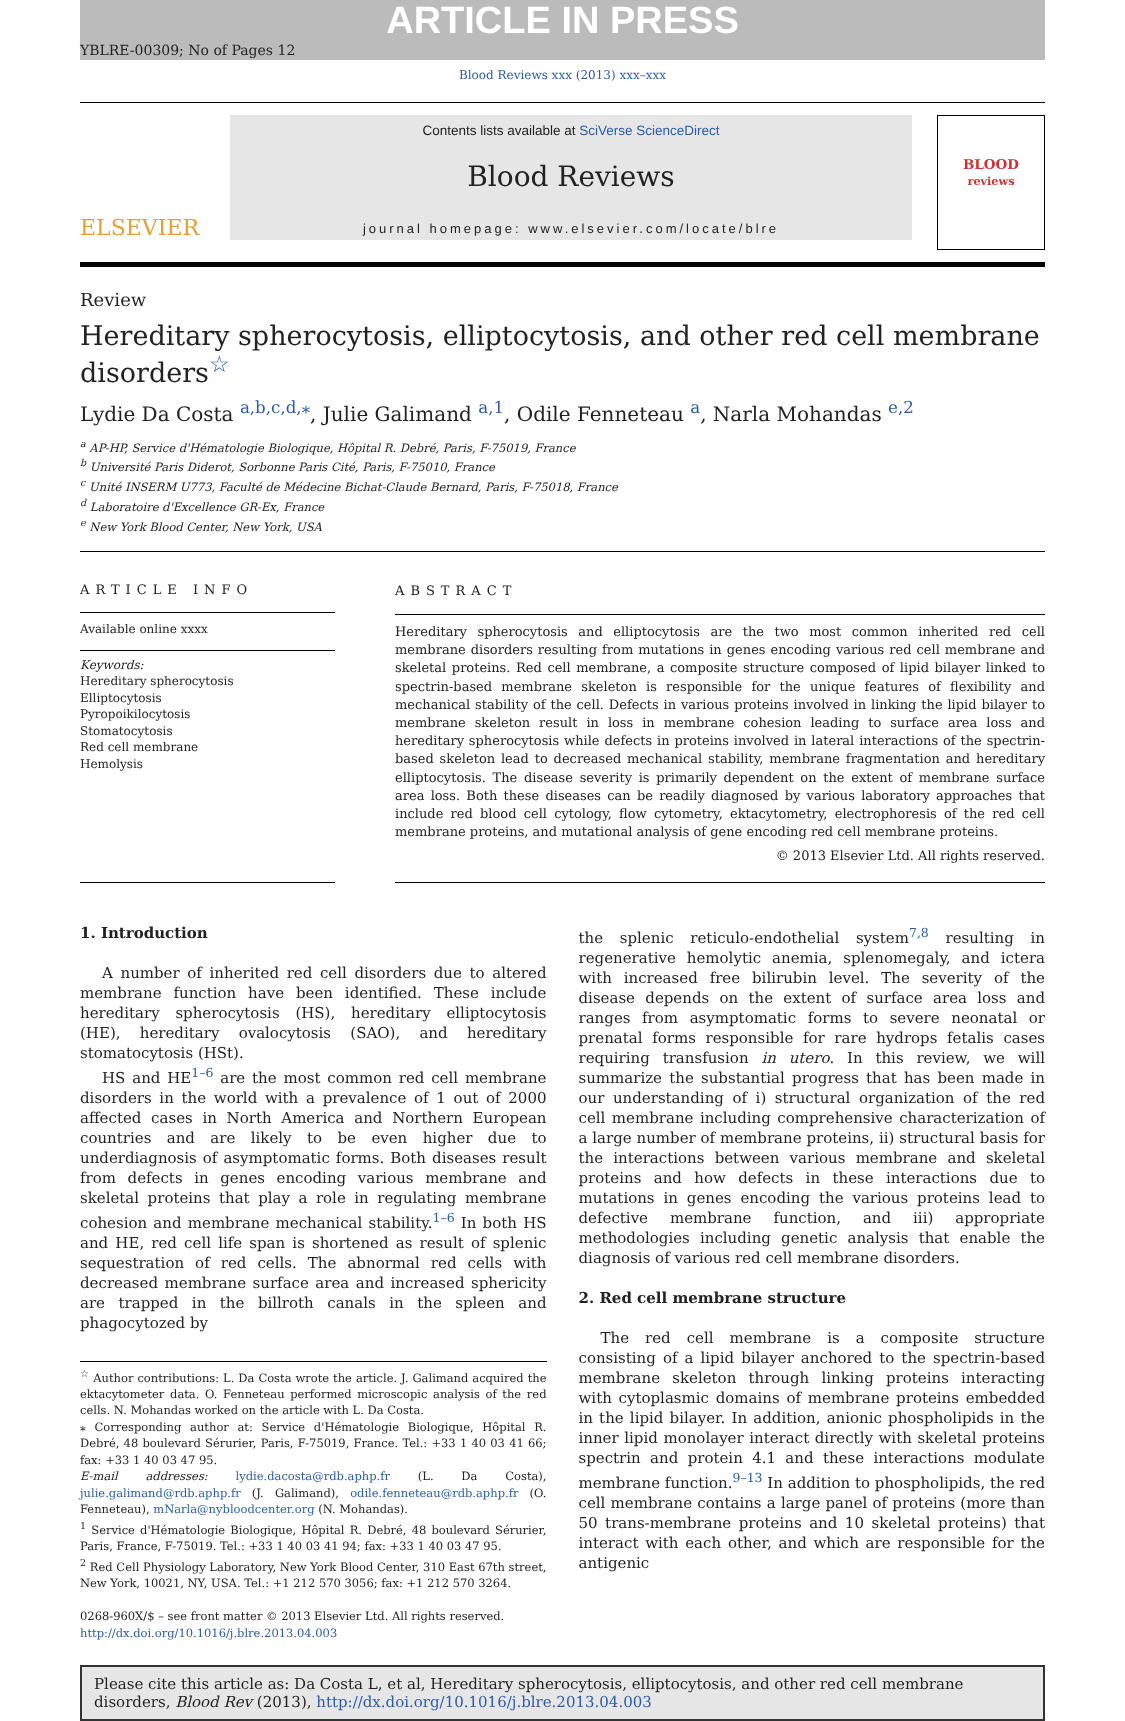ARTICLE IN PRESS
YBLRE-00309; No of Pages 12
Blood Reviews xxx (2013) xxx–xxx
ELSEVIER
Contents lists available at SciVerse ScienceDirect
Blood Reviews
journal homepage: www.elsevier.com/locate/blre
BLOOD
reviews
Review
Hereditary spherocytosis, elliptocytosis, and other red cell membrane disorders<sup>☆</sup>
Lydie Da Costa <sup>a,b,c,d,</sup><sup>⁎</sup>, Julie Galimand <sup>a,1</sup>, Odile Fenneteau <sup>a</sup>, Narla Mohandas <sup>e,2</sup>
<sup>a</sup> AP-HP, Service d'Hématologie Biologique, Hôpital R. Debré, Paris, F-75019, France
<sup>b</sup> Université Paris Diderot, Sorbonne Paris Cité, Paris, F-75010, France
<sup>c</sup> Unité INSERM U773, Faculté de Médecine Bichat-Claude Bernard, Paris, F-75018, France
<sup>d</sup> Laboratoire d'Excellence GR-Ex, France
<sup>e</sup> New York Blood Center, New York, USA
ARTICLE INFO
Available online xxxx
Keywords:
Hereditary spherocytosis
Elliptocytosis
Pyropoikilocytosis
Stomatocytosis
Red cell membrane
Hemolysis
ABSTRACT
Hereditary spherocytosis and elliptocytosis are the two most common inherited red cell membrane disorders resulting from mutations in genes encoding various red cell membrane and skeletal proteins. Red cell membrane, a composite structure composed of lipid bilayer linked to spectrin-based membrane skeleton is responsible for the unique features of flexibility and mechanical stability of the cell. Defects in various proteins involved in linking the lipid bilayer to membrane skeleton result in loss in membrane cohesion leading to surface area loss and hereditary spherocytosis while defects in proteins involved in lateral interactions of the spectrin-based skeleton lead to decreased mechanical stability, membrane fragmentation and hereditary elliptocytosis. The disease severity is primarily dependent on the extent of membrane surface area loss. Both these diseases can be readily diagnosed by various laboratory approaches that include red blood cell cytology, flow cytometry, ektacytometry, electrophoresis of the red cell membrane proteins, and mutational analysis of gene encoding red cell membrane proteins.
© 2013 Elsevier Ltd. All rights reserved.
1. Introduction
A number of inherited red cell disorders due to altered membrane function have been identified. These include hereditary spherocytosis (HS), hereditary elliptocytosis (HE), hereditary ovalocytosis (SAO), and hereditary stomatocytosis (HSt).
HS and HE<sup>1–6</sup> are the most common red cell membrane disorders in the world with a prevalence of 1 out of 2000 affected cases in North America and Northern European countries and are likely to be even higher due to underdiagnosis of asymptomatic forms. Both diseases result from defects in genes encoding various membrane and skeletal proteins that play a role in regulating membrane cohesion and membrane mechanical stability.<sup>1–6</sup> In both HS and HE, red cell life span is shortened as result of splenic sequestration of red cells. The abnormal red cells with decreased membrane surface area and increased sphericity are trapped in the billroth canals in the spleen and phagocytozed by
<sup>☆</sup> Author contributions: L. Da Costa wrote the article. J. Galimand acquired the ektacytometer data. O. Fenneteau performed microscopic analysis of the red cells. N. Mohandas worked on the article with L. Da Costa.
⁎ Corresponding author at: Service d'Hématologie Biologique, Hôpital R. Debré, 48 boulevard Sérurier, Paris, F-75019, France. Tel.: +33 1 40 03 41 66; fax: +33 1 40 03 47 95.
E-mail addresses: lydie.dacosta@rdb.aphp.fr (L. Da Costa), julie.galimand@rdb.aphp.fr (J. Galimand), odile.fenneteau@rdb.aphp.fr (O. Fenneteau), mNarla@nybloodcenter.org (N. Mohandas).
<sup>1</sup> Service d'Hématologie Biologique, Hôpital R. Debré, 48 boulevard Sérurier, Paris, France, F-75019. Tel.: +33 1 40 03 41 94; fax: +33 1 40 03 47 95.
<sup>2</sup> Red Cell Physiology Laboratory, New York Blood Center, 310 East 67th street, New York, 10021, NY, USA. Tel.: +1 212 570 3056; fax: +1 212 570 3264.
0268-960X/$ – see front matter © 2013 Elsevier Ltd. All rights reserved.
http://dx.doi.org/10.1016/j.blre.2013.04.003
the splenic reticulo-endothelial system<sup>7,8</sup> resulting in regenerative hemolytic anemia, splenomegaly, and ictera with increased free bilirubin level. The severity of the disease depends on the extent of surface area loss and ranges from asymptomatic forms to severe neonatal or prenatal forms responsible for rare hydrops fetalis cases requiring transfusion in utero. In this review, we will summarize the substantial progress that has been made in our understanding of i) structural organization of the red cell membrane including comprehensive characterization of a large number of membrane proteins, ii) structural basis for the interactions between various membrane and skeletal proteins and how defects in these interactions due to mutations in genes encoding the various proteins lead to defective membrane function, and iii) appropriate methodologies including genetic analysis that enable the diagnosis of various red cell membrane disorders.
2. Red cell membrane structure
The red cell membrane is a composite structure consisting of a lipid bilayer anchored to the spectrin-based membrane skeleton through linking proteins interacting with cytoplasmic domains of membrane proteins embedded in the lipid bilayer. In addition, anionic phospholipids in the inner lipid monolayer interact directly with skeletal proteins spectrin and protein 4.1 and these interactions modulate membrane function.<sup>9–13</sup> In addition to phospholipids, the red cell membrane contains a large panel of proteins (more than 50 trans-membrane proteins and 10 skeletal proteins) that interact with each other, and which are responsible for the antigenic
Please cite this article as: Da Costa L, et al, Hereditary spherocytosis, elliptocytosis, and other red cell membrane disorders, Blood Rev (2013), http://dx.doi.org/10.1016/j.blre.2013.04.003